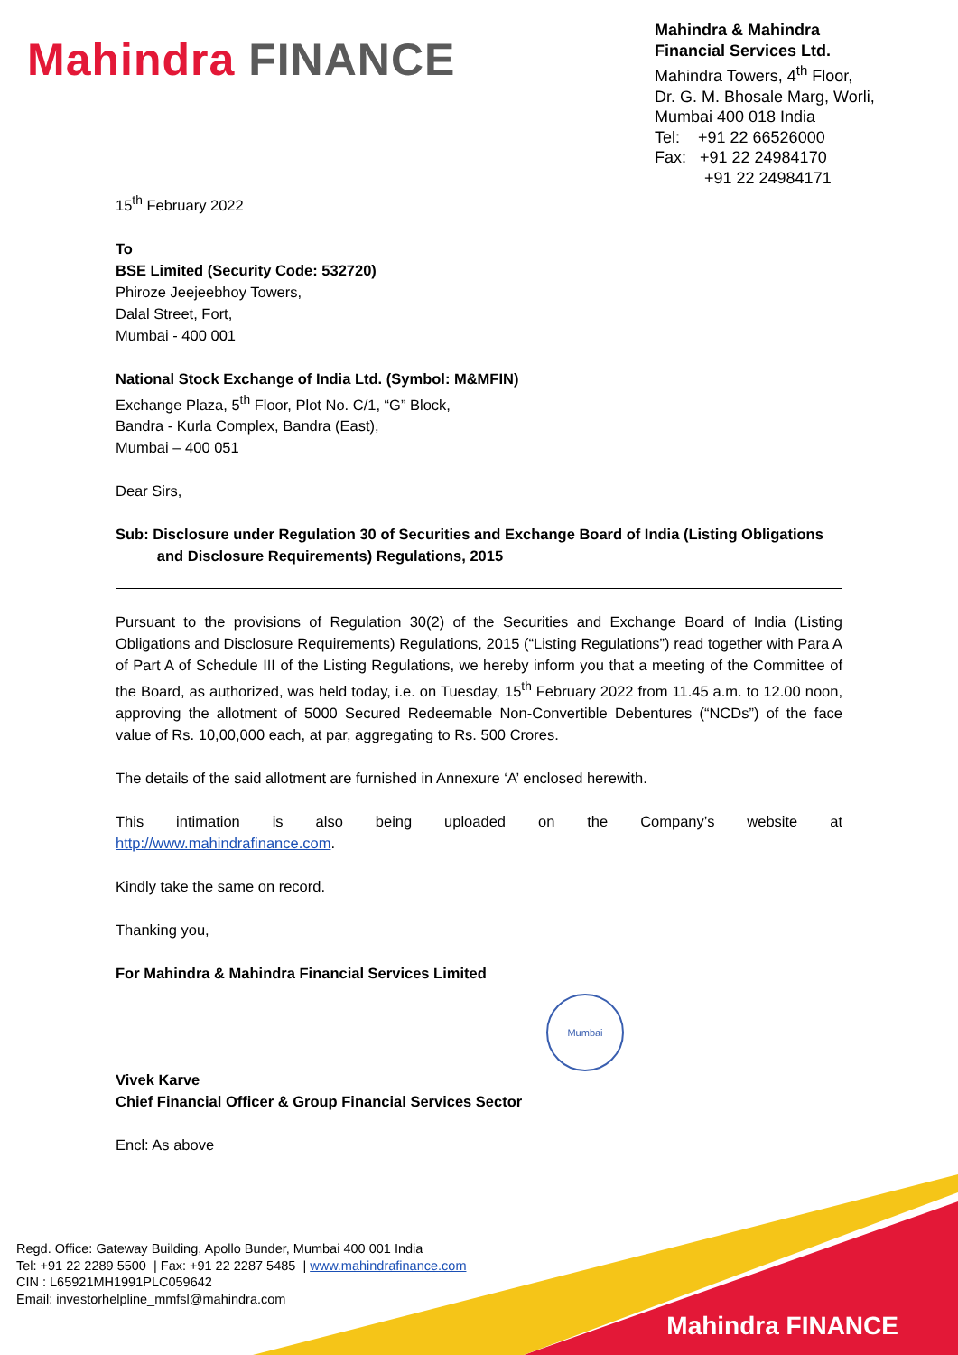Mahindra FINANCE
Mahindra & Mahindra
Financial Services Ltd.
Mahindra Towers, 4<sup>th</sup> Floor,
Dr. G. M. Bhosale Marg, Worli,
Mumbai 400 018 India
Tel: +91 22 66526000
Fax: +91 22 24984170
+91 22 24984171
15<sup>th</sup> February 2022
To
BSE Limited (Security Code: 532720)
Phiroze Jeejeebhoy Towers,
Dalal Street, Fort,
Mumbai - 400 001
National Stock Exchange of India Ltd. (Symbol: M&MFIN)
Exchange Plaza, 5<sup>th</sup> Floor, Plot No. C/1, “G” Block,
Bandra - Kurla Complex, Bandra (East),
Mumbai – 400 051
Dear Sirs,
Sub: Disclosure under Regulation 30 of Securities and Exchange Board of India (Listing Obligations
and Disclosure Requirements) Regulations, 2015
Pursuant to the provisions of Regulation 30(2) of the Securities and Exchange Board of India (Listing Obligations and Disclosure Requirements) Regulations, 2015 (“Listing Regulations”) read together with Para A of Part A of Schedule III of the Listing Regulations, we hereby inform you that a meeting of the Committee of the Board, as authorized, was held today, i.e. on Tuesday, 15<sup>th</sup> February 2022 from 11.45 a.m. to 12.00 noon, approving the allotment of 5000 Secured Redeemable Non-Convertible Debentures (“NCDs”) of the face value of Rs. 10,00,000 each, at par, aggregating to Rs. 500 Crores.
The details of the said allotment are furnished in Annexure ‘A’ enclosed herewith.
This intimation is also being uploaded on the Company’s website at
http://www.mahindrafinance.com.
Kindly take the same on record.
Thanking you,
For Mahindra & Mahindra Financial Services Limited
Vivek Karve
Chief Financial Officer & Group Financial Services Sector
Encl: As above
Mumbai
Regd. Office: Gateway Building, Apollo Bunder, Mumbai 400 001 India
Tel: +91 22 2289 5500 | Fax: +91 22 2287 5485 | www.mahindrafinance.com
CIN : L65921MH1991PLC059642
Email: investorhelpline_mmfsl@mahindra.com
Mahindra FINANCE